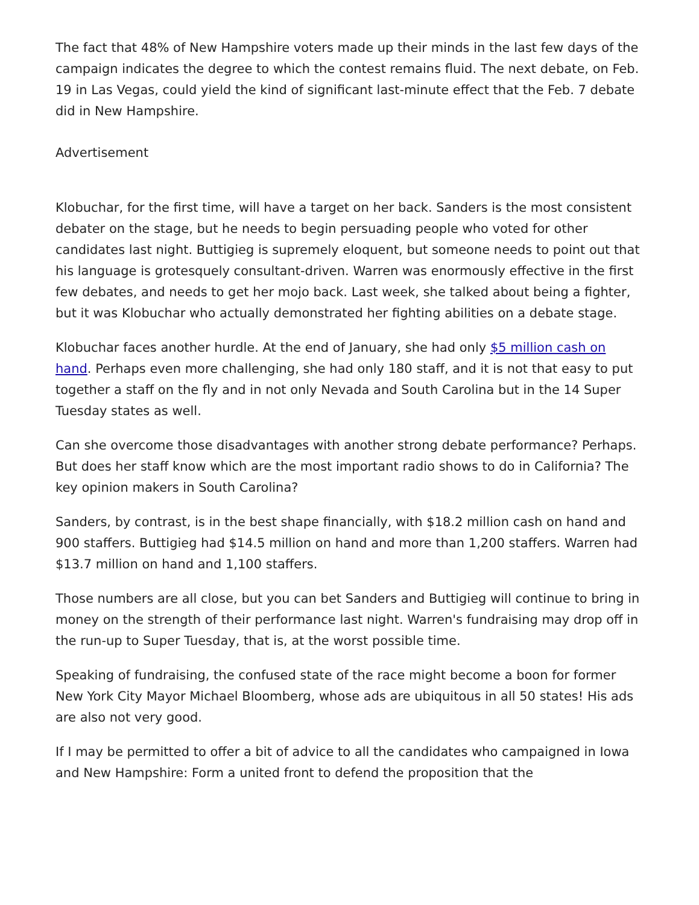The fact that 48% of New Hampshire voters made up their minds in the last few days of the campaign indicates the degree to which the contest remains fluid. The next debate, on Feb. 19 in Las Vegas, could yield the kind of significant last-minute effect that the Feb. 7 debate did in New Hampshire.
Advertisement
Klobuchar, for the first time, will have a target on her back. Sanders is the most consistent debater on the stage, but he needs to begin persuading people who voted for other candidates last night. Buttigieg is supremely eloquent, but someone needs to point out that his language is grotesquely consultant-driven. Warren was enormously effective in the first few debates, and needs to get her mojo back. Last week, she talked about being a fighter, but it was Klobuchar who actually demonstrated her fighting abilities on a debate stage.
Klobuchar faces another hurdle. At the end of January, she had only $5 million cash on hand. Perhaps even more challenging, she had only 180 staff, and it is not that easy to put together a staff on the fly and in not only Nevada and South Carolina but in the 14 Super Tuesday states as well.
Can she overcome those disadvantages with another strong debate performance? Perhaps. But does her staff know which are the most important radio shows to do in California? The key opinion makers in South Carolina?
Sanders, by contrast, is in the best shape financially, with $18.2 million cash on hand and 900 staffers. Buttigieg had $14.5 million on hand and more than 1,200 staffers. Warren had $13.7 million on hand and 1,100 staffers.
Those numbers are all close, but you can bet Sanders and Buttigieg will continue to bring in money on the strength of their performance last night. Warren's fundraising may drop off in the run-up to Super Tuesday, that is, at the worst possible time.
Speaking of fundraising, the confused state of the race might become a boon for former New York City Mayor Michael Bloomberg, whose ads are ubiquitous in all 50 states! His ads are also not very good.
If I may be permitted to offer a bit of advice to all the candidates who campaigned in Iowa and New Hampshire: Form a united front to defend the proposition that the